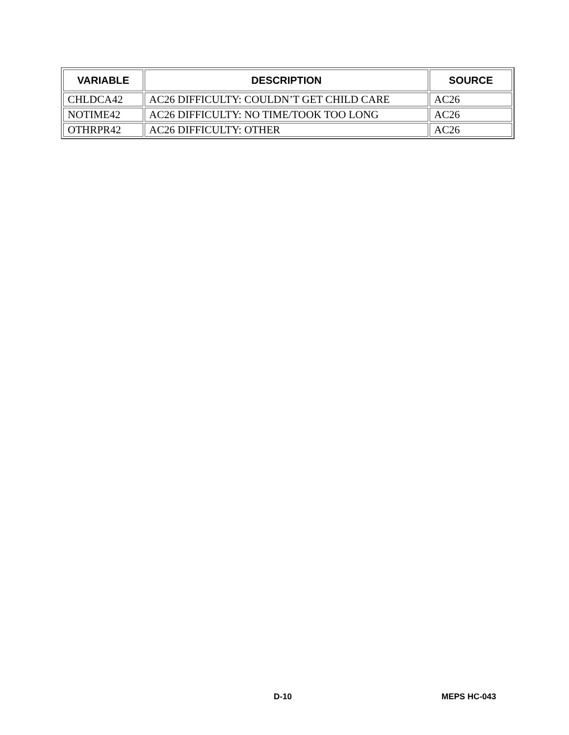| VARIABLE | DESCRIPTION | SOURCE |
| --- | --- | --- |
| CHLDCA42 | AC26 DIFFICULTY: COULDN’T GET CHILD CARE | AC26 |
| NOTIME42 | AC26 DIFFICULTY: NO TIME/TOOK TOO LONG | AC26 |
| OTHRPR42 | AC26 DIFFICULTY: OTHER | AC26 |
D-10 MEPS HC-043